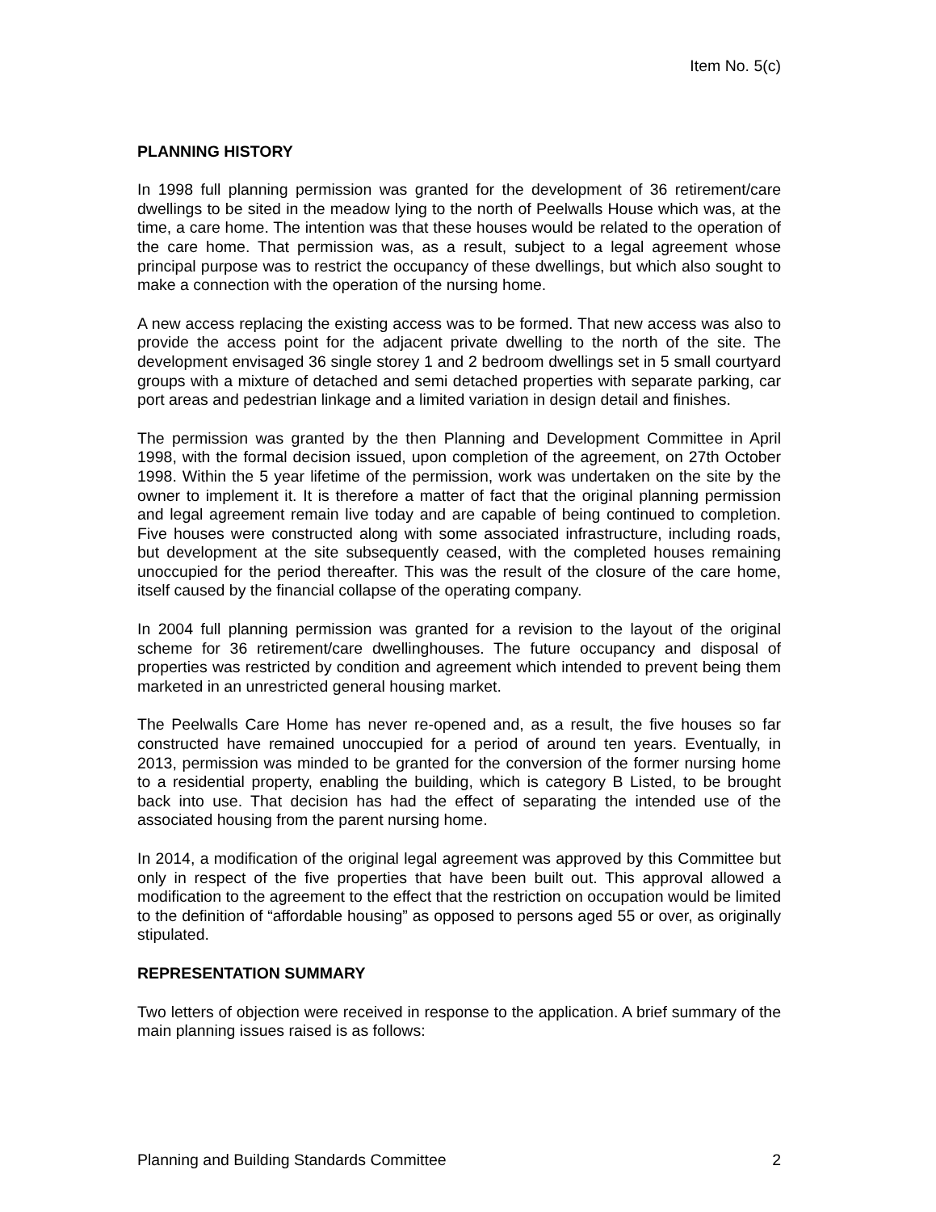Item No. 5(c)
PLANNING HISTORY
In 1998 full planning permission was granted for the development of 36 retirement/care dwellings to be sited in the meadow lying to the north of Peelwalls House which was, at the time, a care home. The intention was that these houses would be related to the operation of the care home. That permission was, as a result, subject to a legal agreement whose principal purpose was to restrict the occupancy of these dwellings, but which also sought to make a connection with the operation of the nursing home.
A new access replacing the existing access was to be formed. That new access was also to provide the access point for the adjacent private dwelling to the north of the site. The development envisaged 36 single storey 1 and 2 bedroom dwellings set in 5 small courtyard groups with a mixture of detached and semi detached properties with separate parking, car port areas and pedestrian linkage and a limited variation in design detail and finishes.
The permission was granted by the then Planning and Development Committee in April 1998, with the formal decision issued, upon completion of the agreement, on 27th October 1998. Within the 5 year lifetime of the permission, work was undertaken on the site by the owner to implement it. It is therefore a matter of fact that the original planning permission and legal agreement remain live today and are capable of being continued to completion. Five houses were constructed along with some associated infrastructure, including roads, but development at the site subsequently ceased, with the completed houses remaining unoccupied for the period thereafter. This was the result of the closure of the care home, itself caused by the financial collapse of the operating company.
In 2004 full planning permission was granted for a revision to the layout of the original scheme for 36 retirement/care dwellinghouses. The future occupancy and disposal of properties was restricted by condition and agreement which intended to prevent being them marketed in an unrestricted general housing market.
The Peelwalls Care Home has never re-opened and, as a result, the five houses so far constructed have remained unoccupied for a period of around ten years. Eventually, in 2013, permission was minded to be granted for the conversion of the former nursing home to a residential property, enabling the building, which is category B Listed, to be brought back into use. That decision has had the effect of separating the intended use of the associated housing from the parent nursing home.
In 2014, a modification of the original legal agreement was approved by this Committee but only in respect of the five properties that have been built out. This approval allowed a modification to the agreement to the effect that the restriction on occupation would be limited to the definition of “affordable housing” as opposed to persons aged 55 or over, as originally stipulated.
REPRESENTATION SUMMARY
Two letters of objection were received in response to the application. A brief summary of the main planning issues raised is as follows:
Planning and Building Standards Committee 2